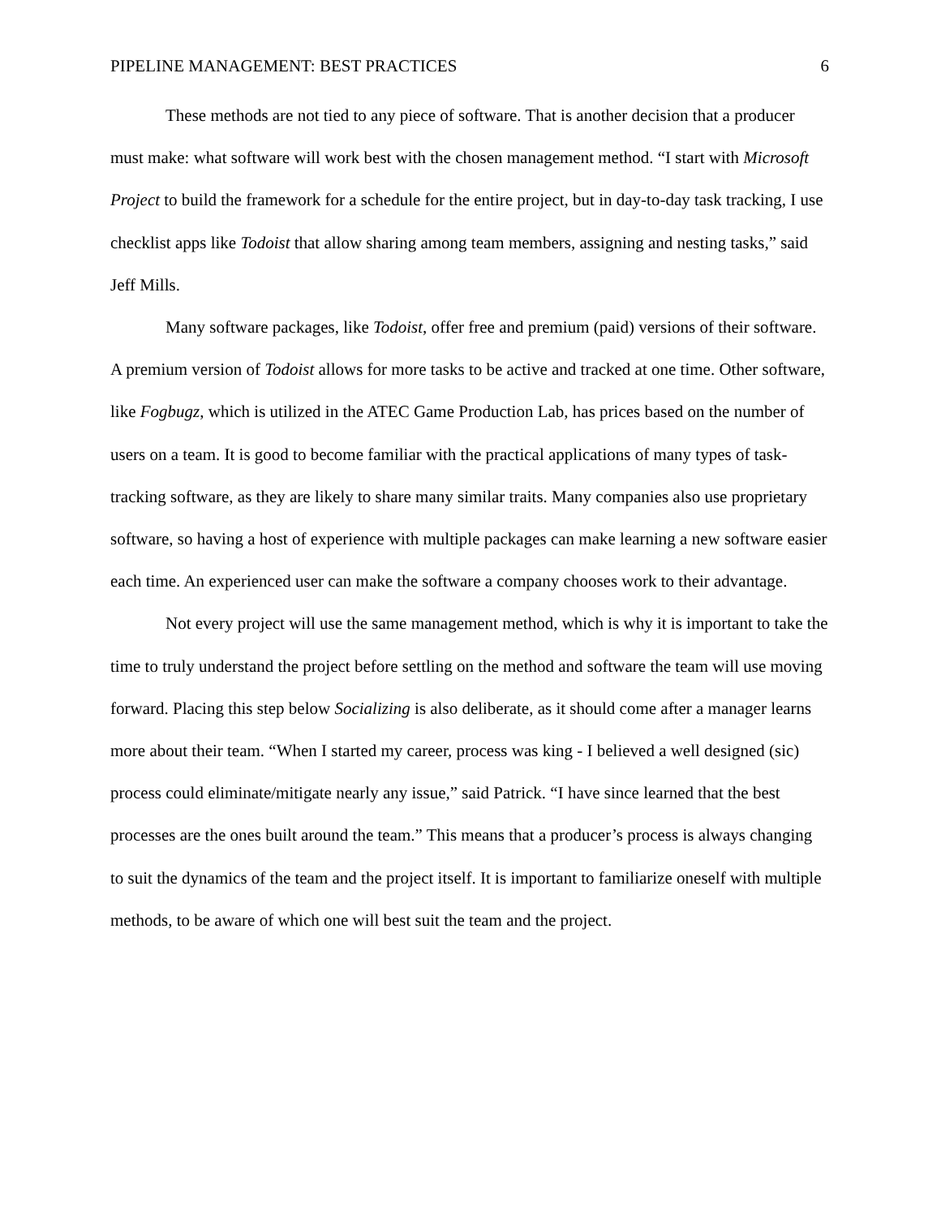PIPELINE MANAGEMENT: BEST PRACTICES 6
These methods are not tied to any piece of software. That is another decision that a producer must make: what software will work best with the chosen management method. “I start with Microsoft Project to build the framework for a schedule for the entire project, but in day-to-day task tracking, I use checklist apps like Todoist that allow sharing among team members, assigning and nesting tasks,” said Jeff Mills.
Many software packages, like Todoist, offer free and premium (paid) versions of their software. A premium version of Todoist allows for more tasks to be active and tracked at one time. Other software, like Fogbugz, which is utilized in the ATEC Game Production Lab, has prices based on the number of users on a team. It is good to become familiar with the practical applications of many types of task-tracking software, as they are likely to share many similar traits. Many companies also use proprietary software, so having a host of experience with multiple packages can make learning a new software easier each time. An experienced user can make the software a company chooses work to their advantage.
Not every project will use the same management method, which is why it is important to take the time to truly understand the project before settling on the method and software the team will use moving forward. Placing this step below Socializing is also deliberate, as it should come after a manager learns more about their team. “When I started my career, process was king - I believed a well designed (sic) process could eliminate/mitigate nearly any issue,” said Patrick. “I have since learned that the best processes are the ones built around the team.” This means that a producer’s process is always changing to suit the dynamics of the team and the project itself. It is important to familiarize oneself with multiple methods, to be aware of which one will best suit the team and the project.